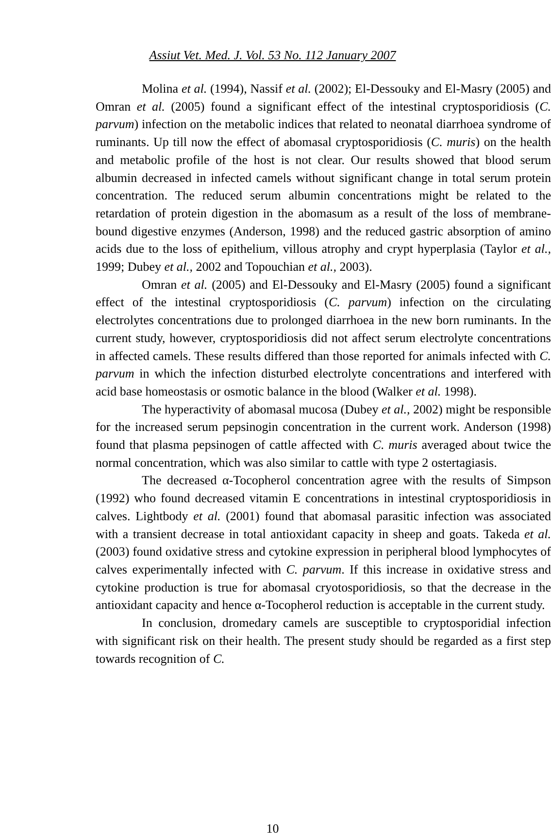Assiut Vet. Med. J. Vol. 53 No. 112 January 2007
Molina et al. (1994), Nassif et al. (2002); El-Dessouky and El-Masry (2005) and Omran et al. (2005) found a significant effect of the intestinal cryptosporidiosis (C. parvum) infection on the metabolic indices that related to neonatal diarrhoea syndrome of ruminants. Up till now the effect of abomasal cryptosporidiosis (C. muris) on the health and metabolic profile of the host is not clear. Our results showed that blood serum albumin decreased in infected camels without significant change in total serum protein concentration. The reduced serum albumin concentrations might be related to the retardation of protein digestion in the abomasum as a result of the loss of membrane-bound digestive enzymes (Anderson, 1998) and the reduced gastric absorption of amino acids due to the loss of epithelium, villous atrophy and crypt hyperplasia (Taylor et al., 1999; Dubey et al., 2002 and Topouchian et al., 2003).
Omran et al. (2005) and El-Dessouky and El-Masry (2005) found a significant effect of the intestinal cryptosporidiosis (C. parvum) infection on the circulating electrolytes concentrations due to prolonged diarrhoea in the new born ruminants. In the current study, however, cryptosporidiosis did not affect serum electrolyte concentrations in affected camels. These results differed than those reported for animals infected with C. parvum in which the infection disturbed electrolyte concentrations and interfered with acid base homeostasis or osmotic balance in the blood (Walker et al. 1998).
The hyperactivity of abomasal mucosa (Dubey et al., 2002) might be responsible for the increased serum pepsinogin concentration in the current work. Anderson (1998) found that plasma pepsinogen of cattle affected with C. muris averaged about twice the normal concentration, which was also similar to cattle with type 2 ostertagiasis.
The decreased α-Tocopherol concentration agree with the results of Simpson (1992) who found decreased vitamin E concentrations in intestinal cryptosporidiosis in calves. Lightbody et al. (2001) found that abomasal parasitic infection was associated with a transient decrease in total antioxidant capacity in sheep and goats. Takeda et al. (2003) found oxidative stress and cytokine expression in peripheral blood lymphocytes of calves experimentally infected with C. parvum. If this increase in oxidative stress and cytokine production is true for abomasal cryotosporidiosis, so that the decrease in the antioxidant capacity and hence α-Tocopherol reduction is acceptable in the current study.
In conclusion, dromedary camels are susceptible to cryptosporidial infection with significant risk on their health. The present study should be regarded as a first step towards recognition of C.
10